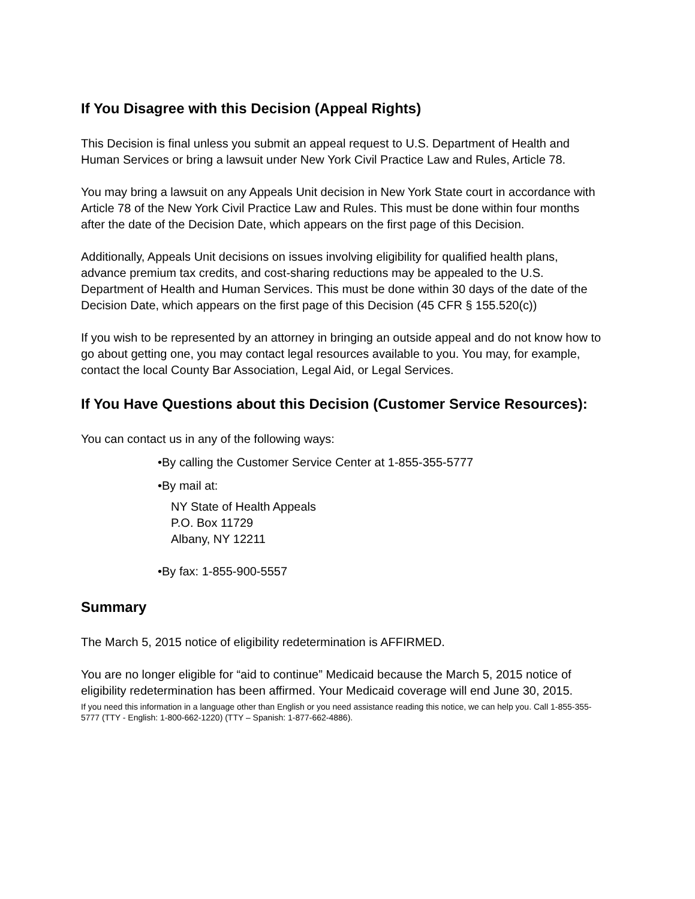If You Disagree with this Decision (Appeal Rights)
This Decision is final unless you submit an appeal request to U.S. Department of Health and Human Services or bring a lawsuit under New York Civil Practice Law and Rules, Article 78.
You may bring a lawsuit on any Appeals Unit decision in New York State court in accordance with Article 78 of the New York Civil Practice Law and Rules. This must be done within four months after the date of the Decision Date, which appears on the first page of this Decision.
Additionally, Appeals Unit decisions on issues involving eligibility for qualified health plans, advance premium tax credits, and cost-sharing reductions may be appealed to the U.S. Department of Health and Human Services. This must be done within 30 days of the date of the Decision Date, which appears on the first page of this Decision (45 CFR § 155.520(c))
If you wish to be represented by an attorney in bringing an outside appeal and do not know how to go about getting one, you may contact legal resources available to you. You may, for example, contact the local County Bar Association, Legal Aid, or Legal Services.
If You Have Questions about this Decision (Customer Service Resources):
You can contact us in any of the following ways:
•By calling the Customer Service Center at 1-855-355-5777
•By mail at:
NY State of Health Appeals
P.O. Box 11729
Albany, NY 12211
•By fax: 1-855-900-5557
Summary
The March 5, 2015 notice of eligibility redetermination is AFFIRMED.
You are no longer eligible for “aid to continue” Medicaid because the March 5, 2015 notice of eligibility redetermination has been affirmed. Your Medicaid coverage will end June 30, 2015.
If you need this information in a language other than English or you need assistance reading this notice, we can help you. Call 1-855-355-5777 (TTY - English: 1-800-662-1220) (TTY – Spanish: 1-877-662-4886).